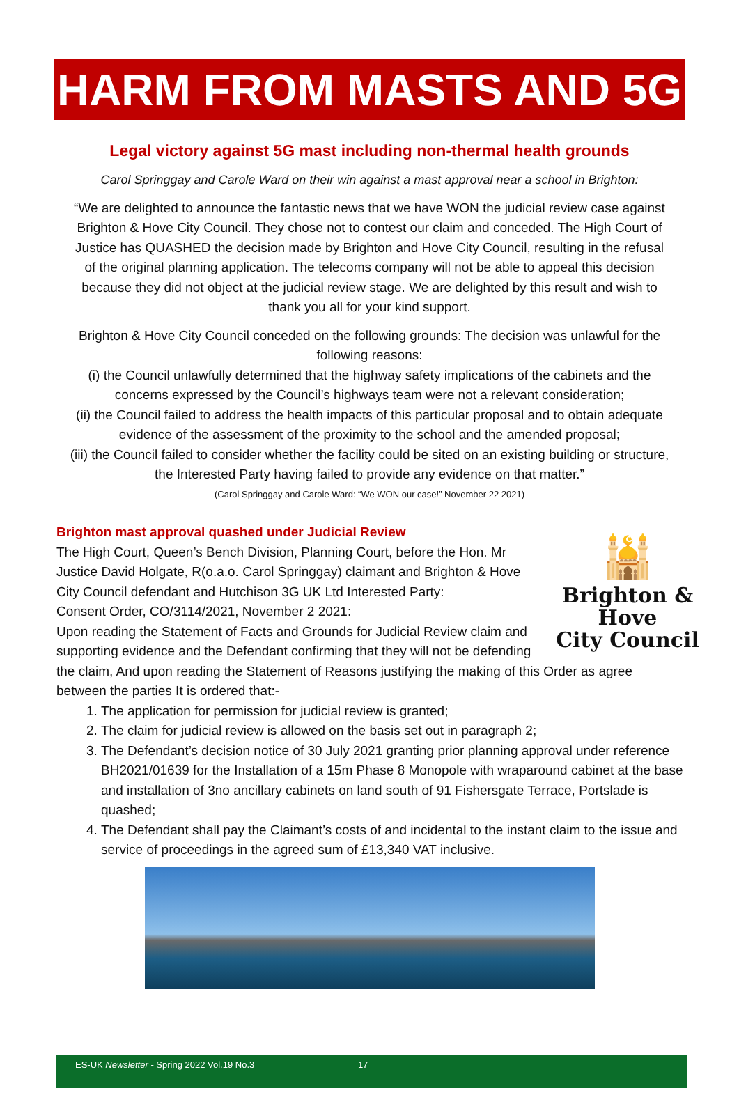HARM FROM MASTS AND 5G
Legal victory against 5G mast including non-thermal health grounds
Carol Springgay and Carole Ward on their win against a mast approval near a school in Brighton:
“We are delighted to announce the fantastic news that we have WON the judicial review case against Brighton & Hove City Council. They chose not to contest our claim and conceded. The High Court of Justice has QUASHED the decision made by Brighton and Hove City Council, resulting in the refusal of the original planning application. The telecoms company will not be able to appeal this decision because they did not object at the judicial review stage. We are delighted by this result and wish to thank you all for your kind support.
Brighton & Hove City Council conceded on the following grounds: The decision was unlawful for the following reasons:
(i) the Council unlawfully determined that the highway safety implications of the cabinets and the concerns expressed by the Council’s highways team were not a relevant consideration;
(ii) the Council failed to address the health impacts of this particular proposal and to obtain adequate evidence of the assessment of the proximity to the school and the amended proposal;
(iii) the Council failed to consider whether the facility could be sited on an existing building or structure, the Interested Party having failed to provide any evidence on that matter.”
(Carol Springgay and Carole Ward: “We WON our case!” November 22 2021)
Brighton mast approval quashed under Judicial Review
🕌
Brighton & Hove
City Council
The High Court, Queen’s Bench Division, Planning Court, before the Hon. Mr Justice David Holgate, R(o.a.o. Carol Springgay) claimant and Brighton & Hove City Council defendant and Hutchison 3G UK Ltd Interested Party:
Consent Order, CO/3114/2021, November 2 2021:
Upon reading the Statement of Facts and Grounds for Judicial Review claim and supporting evidence and the Defendant confirming that they will not be defending the claim, And upon reading the Statement of Reasons justifying the making of this Order as agree between the parties It is ordered that:-
1. The application for permission for judicial review is granted;
2. The claim for judicial review is allowed on the basis set out in paragraph 2;
3. The Defendant’s decision notice of 30 July 2021 granting prior planning approval under reference BH2021/01639 for the Installation of a 15m Phase 8 Monopole with wraparound cabinet at the base and installation of 3no ancillary cabinets on land south of 91 Fishersgate Terrace, Portslade is quashed;
4. The Defendant shall pay the Claimant’s costs of and incidental to the instant claim to the issue and service of proceedings in the agreed sum of £13,340 VAT inclusive.
ES-UK Newsletter - Spring 2022 Vol.19 No.3 17